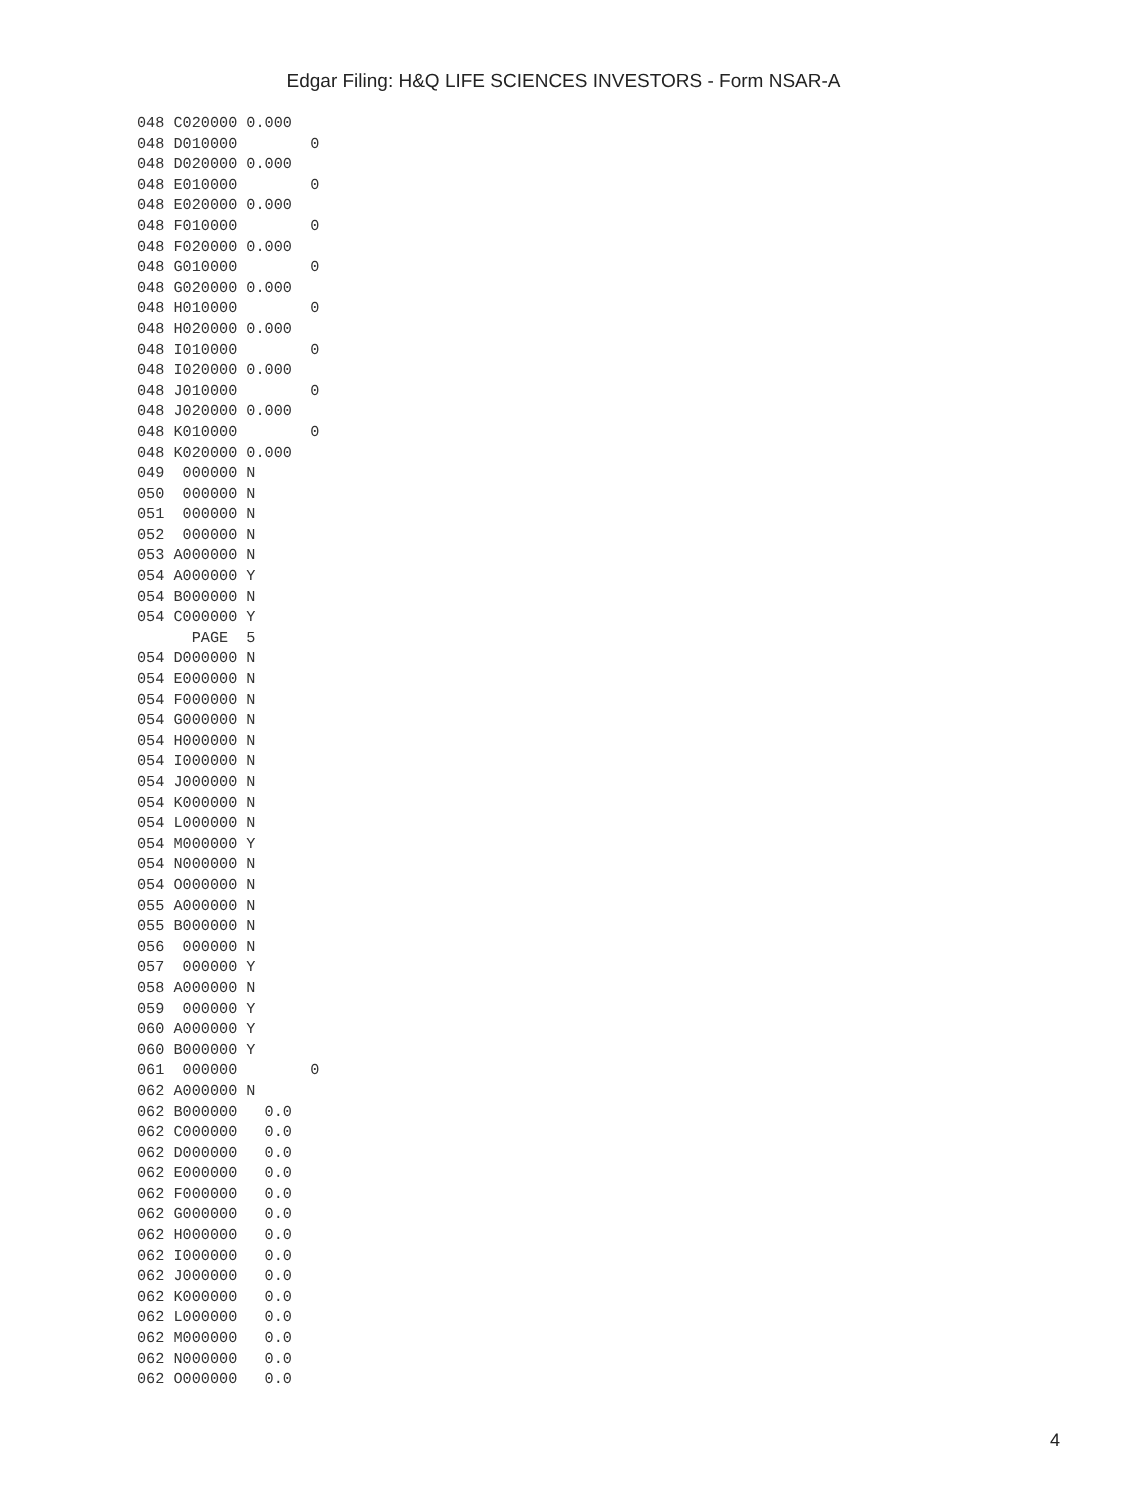Edgar Filing: H&Q LIFE SCIENCES INVESTORS - Form NSAR-A
048 C020000 0.000
048 D010000        0
048 D020000 0.000
048 E010000        0
048 E020000 0.000
048 F010000        0
048 F020000 0.000
048 G010000        0
048 G020000 0.000
048 H010000        0
048 H020000 0.000
048 I010000        0
048 I020000 0.000
048 J010000        0
048 J020000 0.000
048 K010000        0
048 K020000 0.000
049  000000 N
050  000000 N
051  000000 N
052  000000 N
053 A000000 N
054 A000000 Y
054 B000000 N
054 C000000 Y
      PAGE  5
054 D000000 N
054 E000000 N
054 F000000 N
054 G000000 N
054 H000000 N
054 I000000 N
054 J000000 N
054 K000000 N
054 L000000 N
054 M000000 Y
054 N000000 N
054 O000000 N
055 A000000 N
055 B000000 N
056  000000 N
057  000000 Y
058 A000000 N
059  000000 Y
060 A000000 Y
060 B000000 Y
061  000000        0
062 A000000 N
062 B000000   0.0
062 C000000   0.0
062 D000000   0.0
062 E000000   0.0
062 F000000   0.0
062 G000000   0.0
062 H000000   0.0
062 I000000   0.0
062 J000000   0.0
062 K000000   0.0
062 L000000   0.0
062 M000000   0.0
062 N000000   0.0
062 O000000   0.0
4